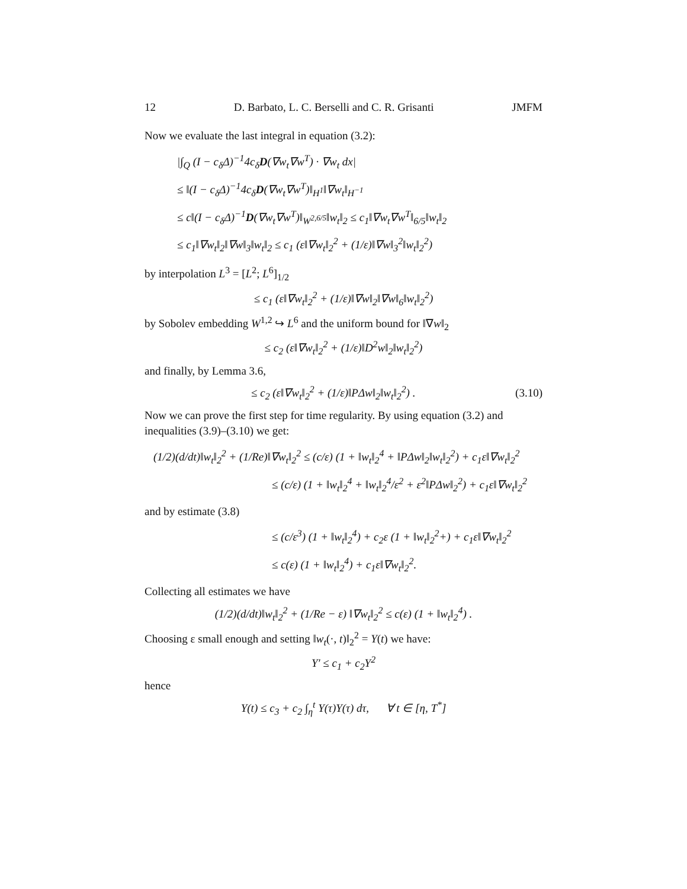12 D. Barbato, L. C. Berselli and C. R. Grisanti JMFM
Now we evaluate the last integral in equation (3.2):
|∫<sub>Q</sub> (I − c<sub>δ</sub>Δ)<sup>−1</sup>4c<sub>δ</sub>D(∇w<sub>t</sub>∇w<sup>T</sup>) · ∇w<sub>t</sub> dx|
≤ ‖(I − c<sub>δ</sub>Δ)<sup>−1</sup>4c<sub>δ</sub>D(∇w<sub>t</sub>∇w<sup>T</sup>)‖<sub>H<sup>1</sup></sub>‖∇w<sub>t</sub>‖<sub>H<sup>−1</sup></sub>
≤ c‖(I − c<sub>δ</sub>Δ)<sup>−1</sup>D(∇w<sub>t</sub>∇w<sup>T</sup>)‖<sub>W<sup>2,6/5</sup></sub>‖w<sub>t</sub>‖<sub>2</sub> ≤ c<sub>1</sub>‖∇w<sub>t</sub>∇w<sup>T</sup>‖<sub>6/5</sub>‖w<sub>t</sub>‖<sub>2</sub>
≤ c<sub>1</sub>‖∇w<sub>t</sub>‖<sub>2</sub>‖∇w‖<sub>3</sub>‖w<sub>t</sub>‖<sub>2</sub> ≤ c<sub>1</sub> (ε‖∇w<sub>t</sub>‖<sub>2</sub><sup>2</sup> + (1/ε)‖∇w‖<sub>3</sub><sup>2</sup>‖w<sub>t</sub>‖<sub>2</sub><sup>2</sup>)
by interpolation L<sup>3</sup> = [L<sup>2</sup>; L<sup>6</sup>]<sub>1/2</sub>
≤ c<sub>1</sub> (ε‖∇w<sub>t</sub>‖<sub>2</sub><sup>2</sup> + (1/ε)‖∇w‖<sub>2</sub>‖∇w‖<sub>6</sub>‖w<sub>t</sub>‖<sub>2</sub><sup>2</sup>)
by Sobolev embedding W<sup>1,2</sup> ↪ L<sup>6</sup> and the uniform bound for ‖∇w‖<sub>2</sub>
≤ c<sub>2</sub> (ε‖∇w<sub>t</sub>‖<sub>2</sub><sup>2</sup> + (1/ε)‖D<sup>2</sup>w‖<sub>2</sub>‖w<sub>t</sub>‖<sub>2</sub><sup>2</sup>)
and finally, by Lemma 3.6,
≤ c<sub>2</sub> (ε‖∇w<sub>t</sub>‖<sub>2</sub><sup>2</sup> + (1/ε)‖PΔw‖<sub>2</sub>‖w<sub>t</sub>‖<sub>2</sub><sup>2</sup>) . (3.10)
Now we can prove the first step for time regularity. By using equation (3.2) and inequalities (3.9)–(3.10) we get:
(1/2)(d/dt)‖w<sub>t</sub>‖<sub>2</sub><sup>2</sup> + (1/Re)‖∇w<sub>t</sub>‖<sub>2</sub><sup>2</sup> ≤ (c/ε) (1 + ‖w<sub>t</sub>‖<sub>2</sub><sup>4</sup> + ‖PΔw‖<sub>2</sub>‖w<sub>t</sub>‖<sub>2</sub><sup>2</sup>) + c<sub>1</sub>ε‖∇w<sub>t</sub>‖<sub>2</sub><sup>2</sup>
≤ (c/ε) (1 + ‖w<sub>t</sub>‖<sub>2</sub><sup>4</sup> + ‖w<sub>t</sub>‖<sub>2</sub><sup>4</sup>/ε<sup>2</sup> + ε<sup>2</sup>‖PΔw‖<sub>2</sub><sup>2</sup>) + c<sub>1</sub>ε‖∇w<sub>t</sub>‖<sub>2</sub><sup>2</sup>
and by estimate (3.8)
≤ (c/ε<sup>3</sup>) (1 + ‖w<sub>t</sub>‖<sub>2</sub><sup>4</sup>) + c<sub>2</sub>ε (1 + ‖w<sub>t</sub>‖<sub>2</sub><sup>2</sup>+) + c<sub>1</sub>ε‖∇w<sub>t</sub>‖<sub>2</sub><sup>2</sup>
≤ c(ε) (1 + ‖w<sub>t</sub>‖<sub>2</sub><sup>4</sup>) + c<sub>1</sub>ε‖∇w<sub>t</sub>‖<sub>2</sub><sup>2</sup>.
Collecting all estimates we have
(1/2)(d/dt)‖w<sub>t</sub>‖<sub>2</sub><sup>2</sup> + (1/Re − ε) ‖∇w<sub>t</sub>‖<sub>2</sub><sup>2</sup> ≤ c(ε) (1 + ‖w<sub>t</sub>‖<sub>2</sub><sup>4</sup>) .
Choosing ε small enough and setting ‖w<sub>t</sub>(·, t)‖<sub>2</sub><sup>2</sup> = Y(t) we have:
Y′ ≤ c<sub>1</sub> + c<sub>2</sub>Y<sup>2</sup>
hence
Y(t) ≤ c<sub>3</sub> + c<sub>2</sub> ∫<sub>η</sub><sup>t</sup> Y(τ)Y(τ) dτ, ∀ t ∈ [η, T<sup>*</sup>]